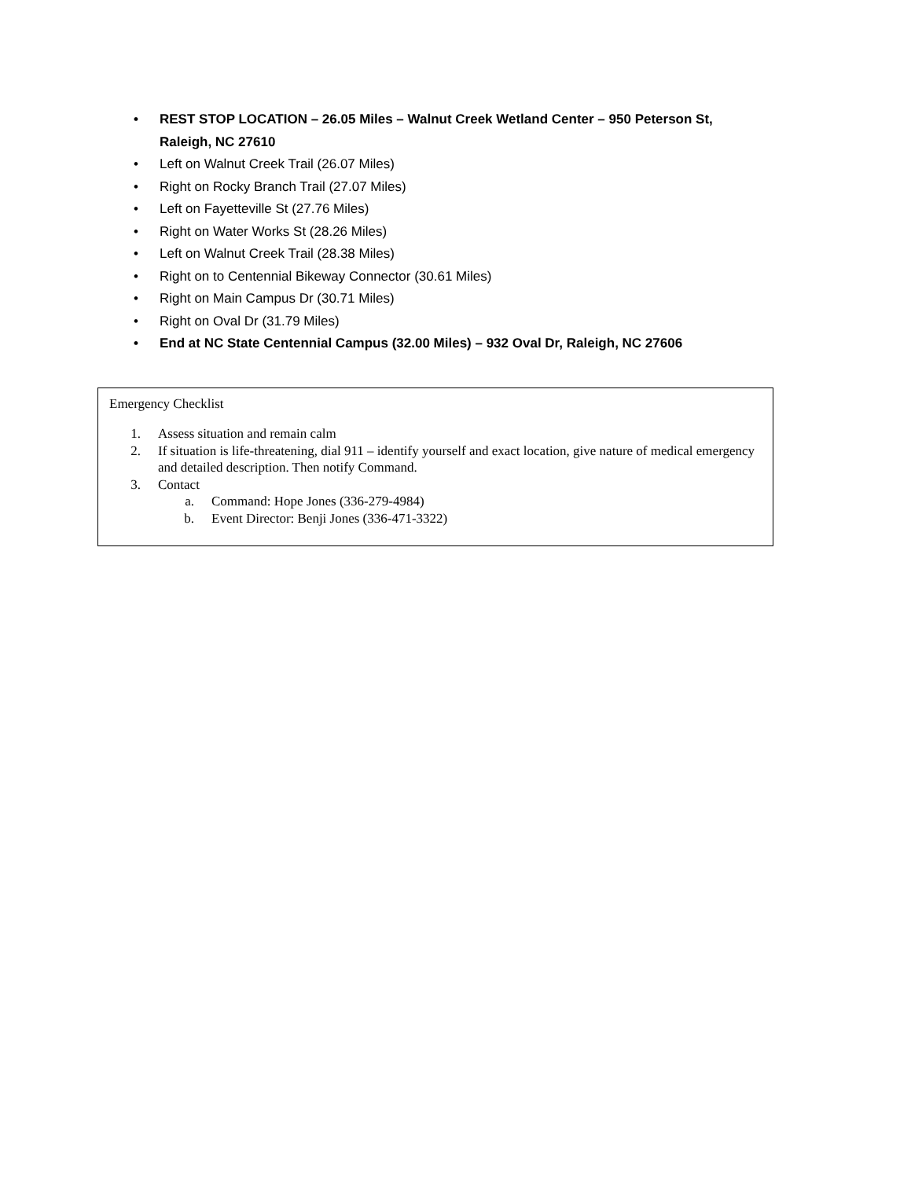• REST STOP LOCATION – 26.05 Miles – Walnut Creek Wetland Center – 950 Peterson St, Raleigh, NC 27610
• Left on Walnut Creek Trail (26.07 Miles)
• Right on Rocky Branch Trail (27.07 Miles)
• Left on Fayetteville St (27.76 Miles)
• Right on Water Works St (28.26 Miles)
• Left on Walnut Creek Trail (28.38 Miles)
• Right on to Centennial Bikeway Connector (30.61 Miles)
• Right on Main Campus Dr (30.71 Miles)
• Right on Oval Dr (31.79 Miles)
• End at NC State Centennial Campus (32.00 Miles) – 932 Oval Dr, Raleigh, NC 27606
Emergency Checklist
1. Assess situation and remain calm
2. If situation is life-threatening, dial 911 – identify yourself and exact location, give nature of medical emergency and detailed description. Then notify Command.
3. Contact
a. Command: Hope Jones (336-279-4984)
b. Event Director: Benji Jones (336-471-3322)